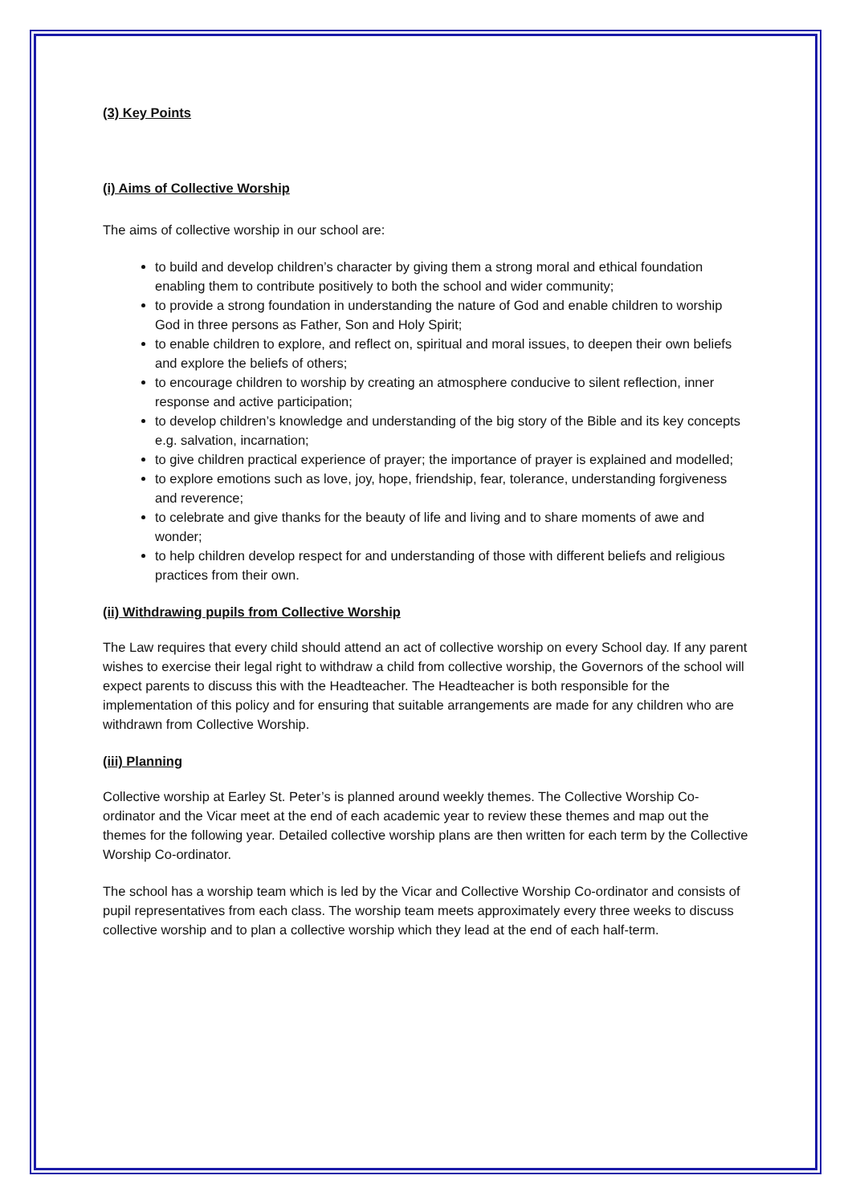(3) Key Points
(i) Aims of Collective Worship
The aims of collective worship in our school are:
to build and develop children’s character by giving them a strong moral and ethical foundation enabling them to contribute positively to both the school and wider community;
to provide a strong foundation in understanding the nature of God and enable children to worship God in three persons as Father, Son and Holy Spirit;
to enable children to explore, and reflect on, spiritual and moral issues, to deepen their own beliefs and explore the beliefs of others;
to encourage children to worship by creating an atmosphere conducive to silent reflection, inner response and active participation;
to develop children’s knowledge and understanding of the big story of the Bible and its key concepts e.g. salvation, incarnation;
to give children practical experience of prayer; the importance of prayer is explained and modelled;
to explore emotions such as love, joy, hope, friendship, fear, tolerance, understanding forgiveness and reverence;
to celebrate and give thanks for the beauty of life and living and to share moments of awe and wonder;
to help children develop respect for and understanding of those with different beliefs and religious practices from their own.
(ii) Withdrawing pupils from Collective Worship
The Law requires that every child should attend an act of collective worship on every School day. If any parent wishes to exercise their legal right to withdraw a child from collective worship, the Governors of the school will expect parents to discuss this with the Headteacher. The Headteacher is both responsible for the implementation of this policy and for ensuring that suitable arrangements are made for any children who are withdrawn from Collective Worship.
(iii) Planning
Collective worship at Earley St. Peter’s is planned around weekly themes. The Collective Worship Co-ordinator and the Vicar meet at the end of each academic year to review these themes and map out the themes for the following year. Detailed collective worship plans are then written for each term by the Collective Worship Co-ordinator.
The school has a worship team which is led by the Vicar and Collective Worship Co-ordinator and consists of pupil representatives from each class. The worship team meets approximately every three weeks to discuss collective worship and to plan a collective worship which they lead at the end of each half-term.